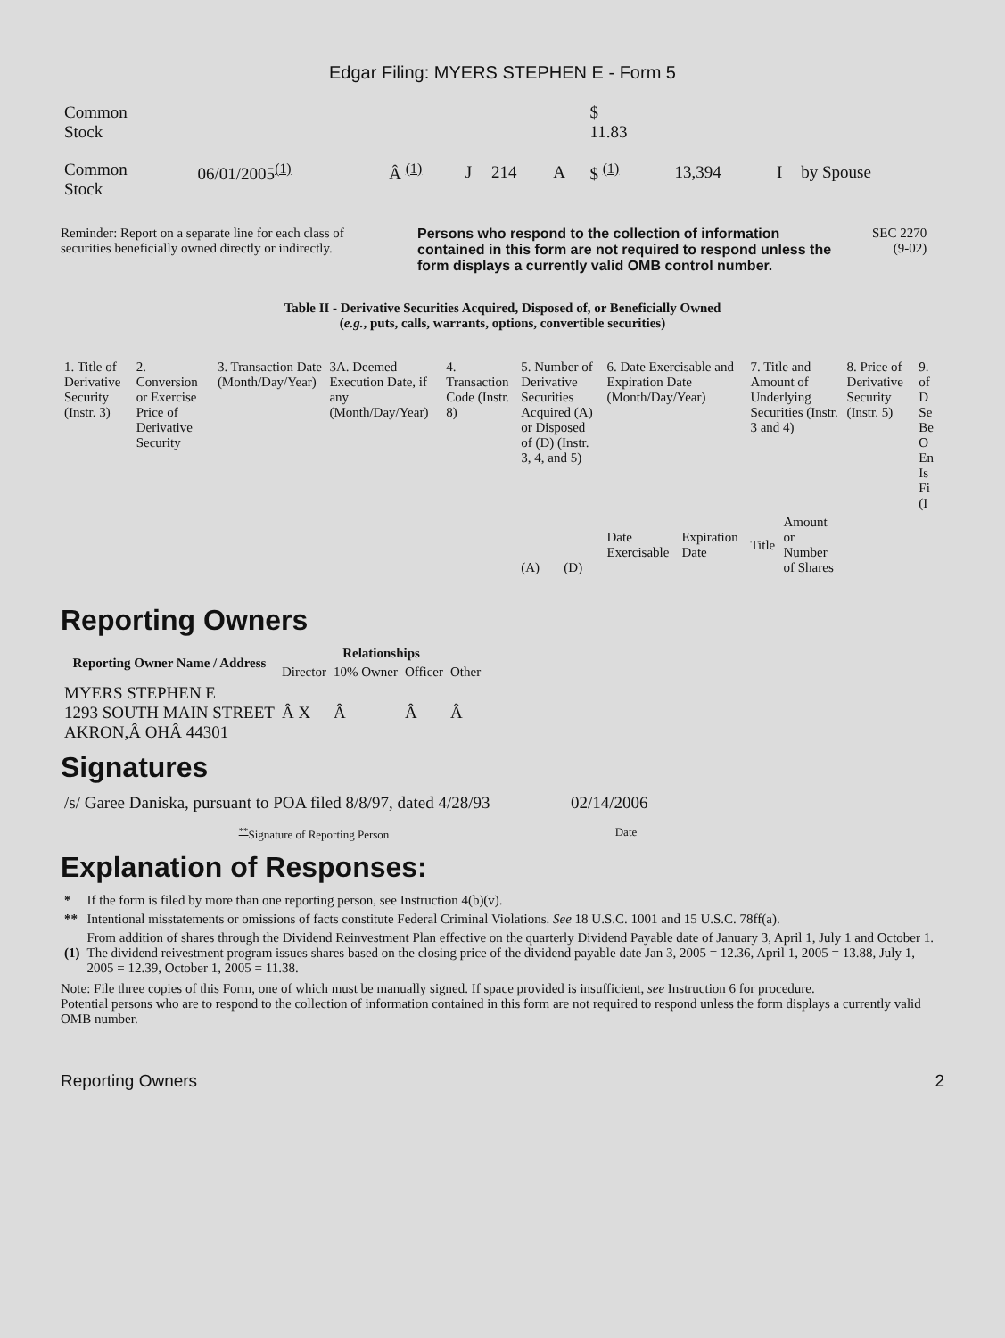Edgar Filing: MYERS STEPHEN E - Form 5
| Common Stock | | | | | | $ 11.83 | | | |
| Common Stock | 06/01/2005<sup>(1)</sup> | Â <sup>(1)</sup> | J | 214 | A | $ <sup>(1)</sup> | 13,394 | I | by Spouse |
Reminder: Report on a separate line for each class of securities beneficially owned directly or indirectly.
Persons who respond to the collection of information contained in this form are not required to respond unless the form displays a currently valid OMB control number.
SEC 2270
(9-02)
Table II - Derivative Securities Acquired, Disposed of, or Beneficially Owned
(e.g., puts, calls, warrants, options, convertible securities)
| 1. Title of Derivative Security (Instr. 3) | 2. Conversion or Exercise Price of Derivative Security | 3. Transaction Date (Month/Day/Year) | 3A. Deemed Execution Date, if any (Month/Day/Year) | 4. Transaction Code (Instr. 8) | 5. Number of Derivative Securities Acquired (A) or Disposed of (D) (Instr. 3, 4, and 5) | | 6. Date Exercisable and Expiration Date (Month/Day/Year) | | 7. Title and Amount of Underlying Securities (Instr. 3 and 4) | | 8. Price of Derivative Security (Instr. 5) | 9. of D Se Be O En Is Fi (I |
| | | | | | (A) | (D) | Date Exercisable | Expiration Date | Title | Amount or Number of Shares | | |
Reporting Owners
| Reporting Owner Name / Address | Relationships | | | |
| --- | --- | --- | --- | --- |
| | Director | 10% Owner | Officer | Other |
| MYERS STEPHEN E 1293 SOUTH MAIN STREET AKRON,Â OHÂ 44301 | Â X | Â | Â | Â |
Signatures
| /s/ Garee Daniska, pursuant to POA filed 8/8/97, dated 4/28/93 | 02/14/2006 |
| <sup>**</sup> Signature of Reporting Person | Date |
Explanation of Responses:
| * | If the form is filed by more than one reporting person, see Instruction 4(b)(v). |
| ** | Intentional misstatements or omissions of facts constitute Federal Criminal Violations. See 18 U.S.C. 1001 and 15 U.S.C. 78ff(a). |
| (1) | From addition of shares through the Dividend Reinvestment Plan effective on the quarterly Dividend Payable date of January 3, April 1, July 1 and October 1. The dividend reivestment program issues shares based on the closing price of the dividend payable date Jan 3, 2005 = 12.36, April 1, 2005 = 13.88, July 1, 2005 = 12.39, October 1, 2005 = 11.38. |
Note: File three copies of this Form, one of which must be manually signed. If space provided is insufficient, see Instruction 6 for procedure.
Potential persons who are to respond to the collection of information contained in this form are not required to respond unless the form displays a currently valid OMB number.
Reporting Owners 2